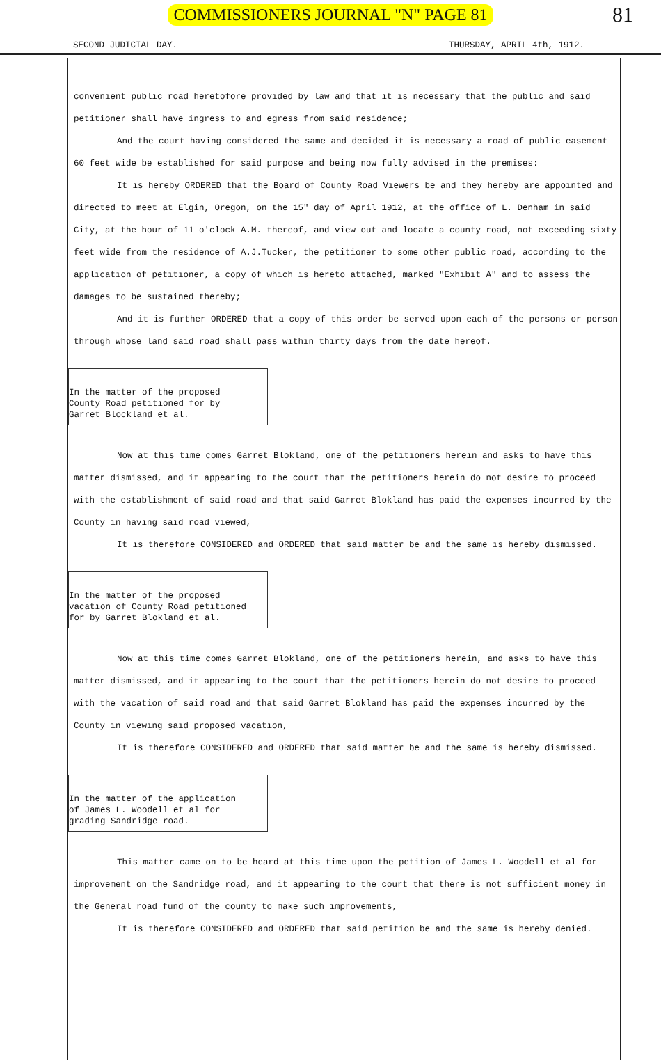COMMISSIONERS JOURNAL "N" PAGE 81 81
SECOND JUDICIAL DAY. THURSDAY, APRIL 4th, 1912.
convenient public road heretofore provided by law and that it is necessary that the public and said petitioner shall have ingress to and egress from said residence;
And the court having considered the same and decided it is necessary a road of public easement 60 feet wide be established for said purpose and being now fully advised in the premises:
It is hereby ORDERED that the Board of County Road Viewers be and they hereby are appointed and directed to meet at Elgin, Oregon, on the 15" day of April 1912, at the office of L. Denham in said City, at the hour of 11 o'clock A.M. thereof, and view out and locate a county road, not exceeding sixty feet wide from the residence of A.J.Tucker, the petitioner to some other public road, according to the application of petitioner, a copy of which is hereto attached, marked "Exhibit A" and to assess the damages to be sustained thereby;
And it is further ORDERED that a copy of this order be served upon each of the persons or person through whose land said road shall pass within thirty days from the date hereof.
In the matter of the proposed
County Road petitioned for by
Garret Blockland et al.
Now at this time comes Garret Blokland, one of the petitioners herein and asks to have this matter dismissed, and it appearing to the court that the petitioners herein do not desire to proceed with the establishment of said road and that said Garret Blokland has paid the expenses incurred by the County in having said road viewed,
It is therefore CONSIDERED and ORDERED that said matter be and the same is hereby dismissed.
In the matter of the proposed
vacation of County Road petitioned
for by Garret Blokland et al.
Now at this time comes Garret Blokland, one of the petitioners herein, and asks to have this matter dismissed, and it appearing to the court that the petitioners herein do not desire to proceed with the vacation of said road and that said Garret Blokland has paid the expenses incurred by the County in viewing said proposed vacation,
It is therefore CONSIDERED and ORDERED that said matter be and the same is hereby dismissed.
In the matter of the application
of James L. Woodell et al for
grading Sandridge road.
This matter came on to be heard at this time upon the petition of James L. Woodell et al for improvement on the Sandridge road, and it appearing to the court that there is not sufficient money in the General road fund of the county to make such improvements,
It is therefore CONSIDERED and ORDERED that said petition be and the same is hereby denied.